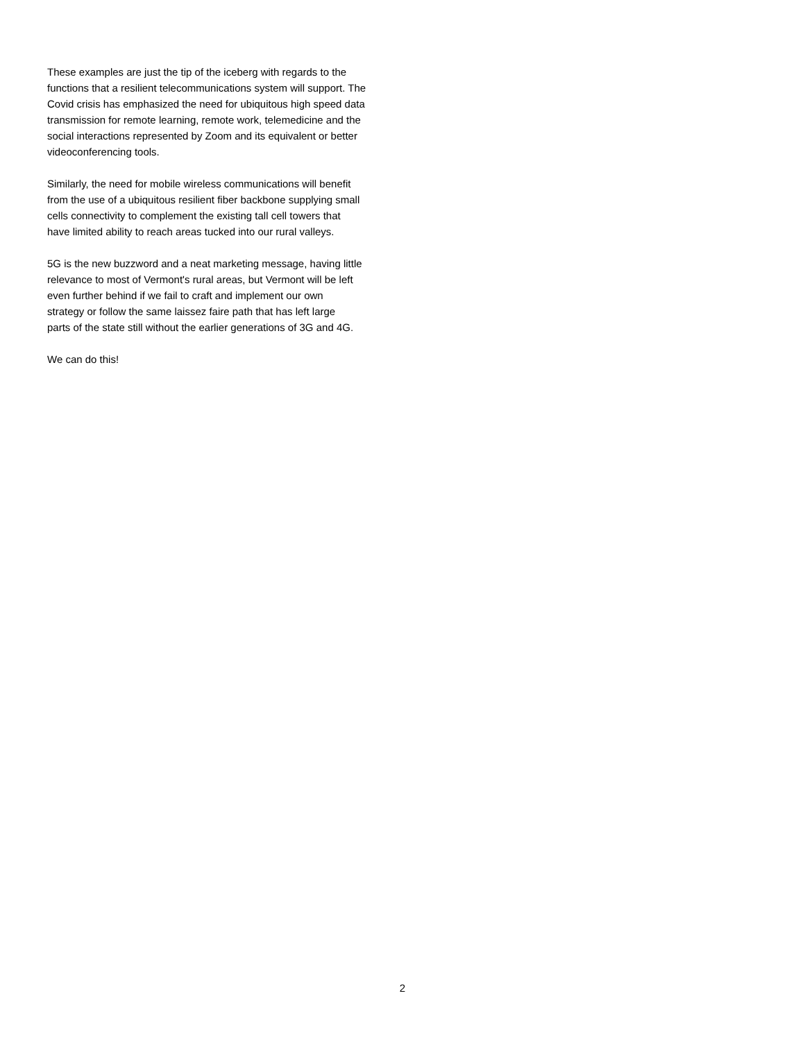These examples are just the tip of the iceberg with regards to the
functions that a resilient telecommunications system will support. The
Covid crisis has emphasized the need for ubiquitous high speed data
transmission for remote learning, remote work, telemedicine and the
social interactions represented by Zoom and its equivalent or better
videoconferencing tools.
Similarly, the need for mobile wireless communications will benefit
from the use of a ubiquitous resilient fiber backbone supplying small
cells connectivity to complement the existing tall cell towers that
have limited ability to reach areas tucked into our rural valleys.
5G is the new buzzword and a neat marketing message, having little
relevance to most of Vermont's rural areas, but Vermont will be left
even further behind if we fail to craft and implement our own
strategy or follow the same laissez faire path that has left large
parts of the state still without the earlier generations of 3G and 4G.
We can do this!
2